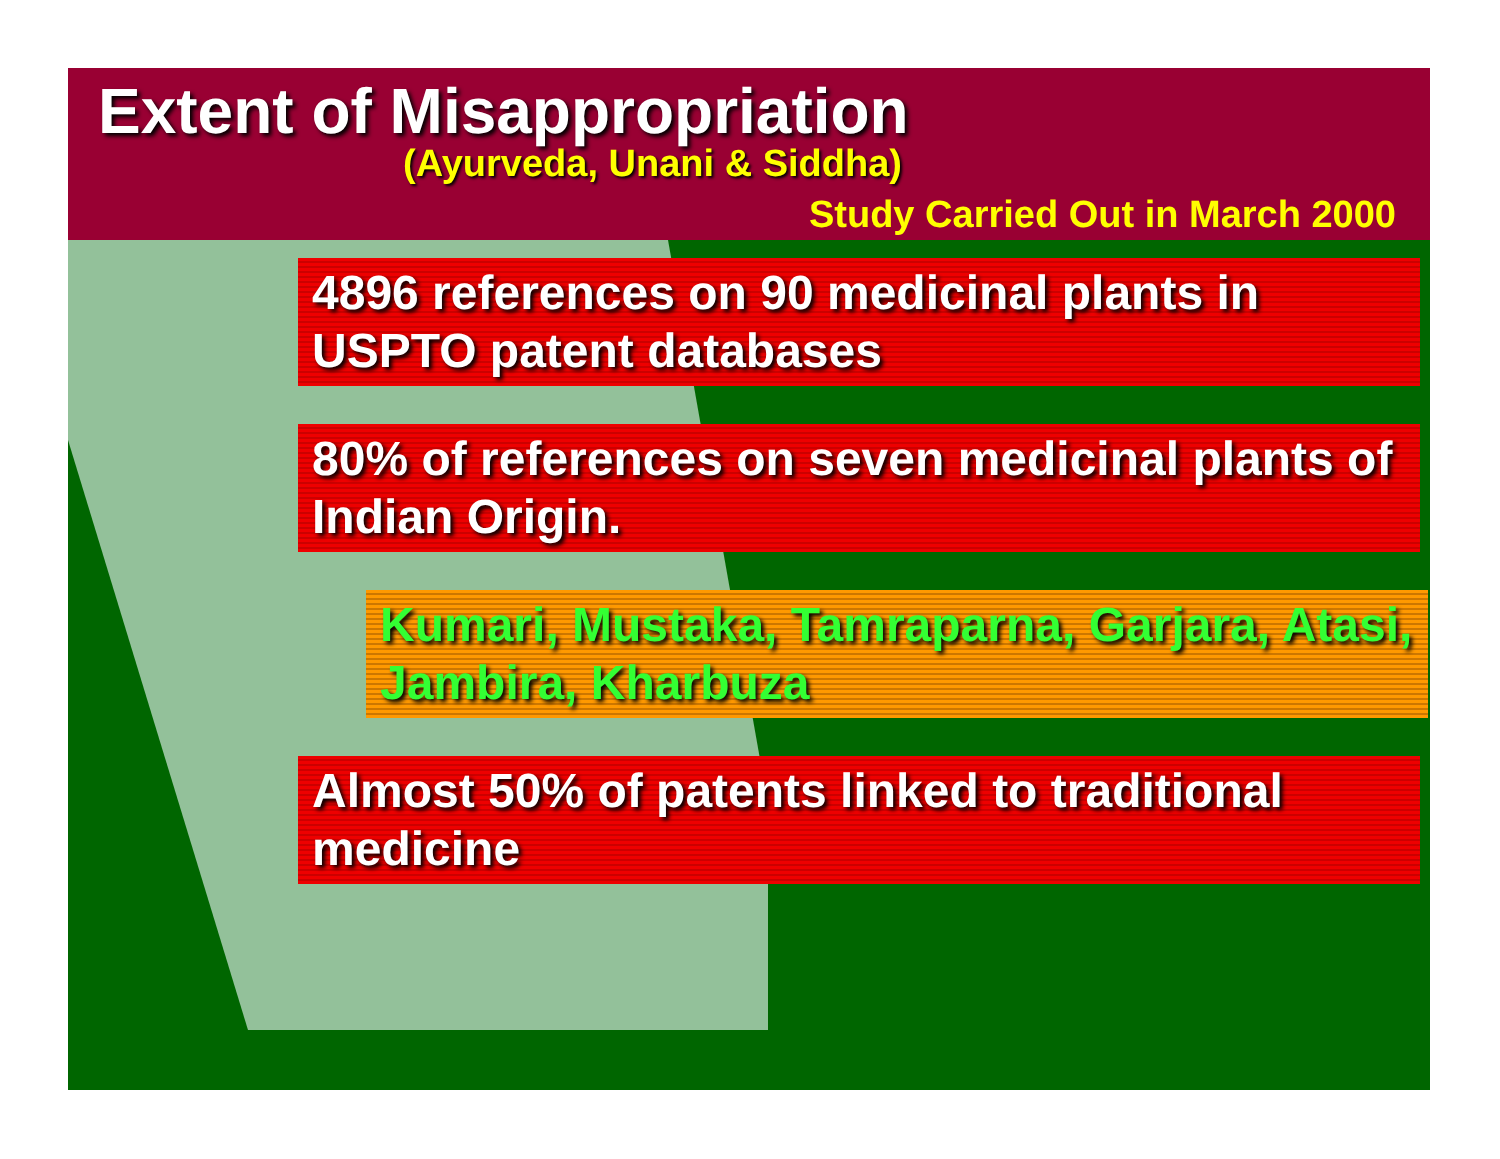Extent of Misappropriation
(Ayurveda, Unani & Siddha)
Study Carried Out in March 2000
4896 references on 90 medicinal plants in USPTO patent databases
80% of references on seven medicinal plants of Indian Origin.
Kumari, Mustaka, Tamraparna, Garjara, Atasi, Jambira, Kharbuza
Almost 50% of patents linked to traditional medicine